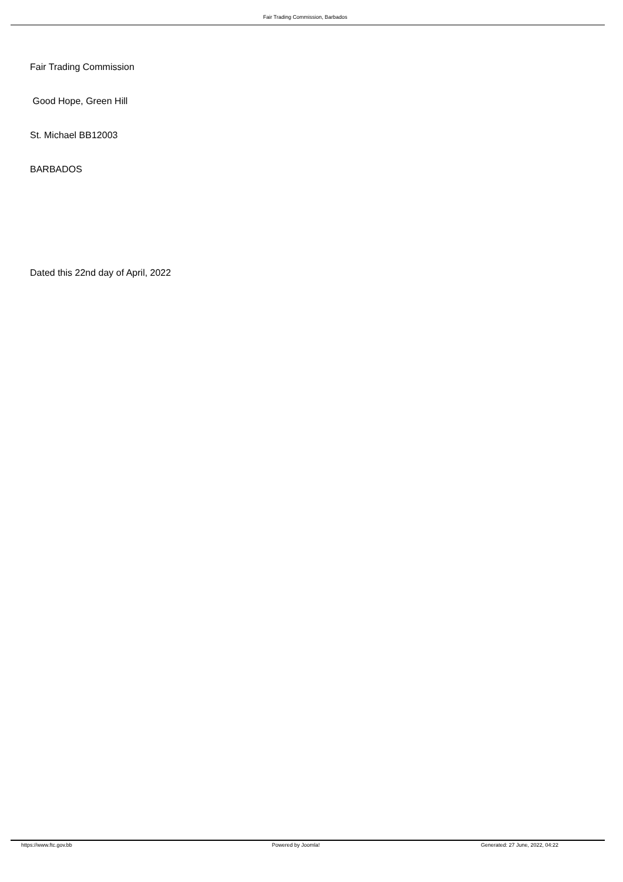Fair Trading Commission, Barbados
Fair Trading Commission
Good Hope, Green Hill
St. Michael BB12003
BARBADOS
Dated this 22nd day of April, 2022
https://www.ftc.gov.bb Powered by Joomla! Generated: 27 June, 2022, 04:22